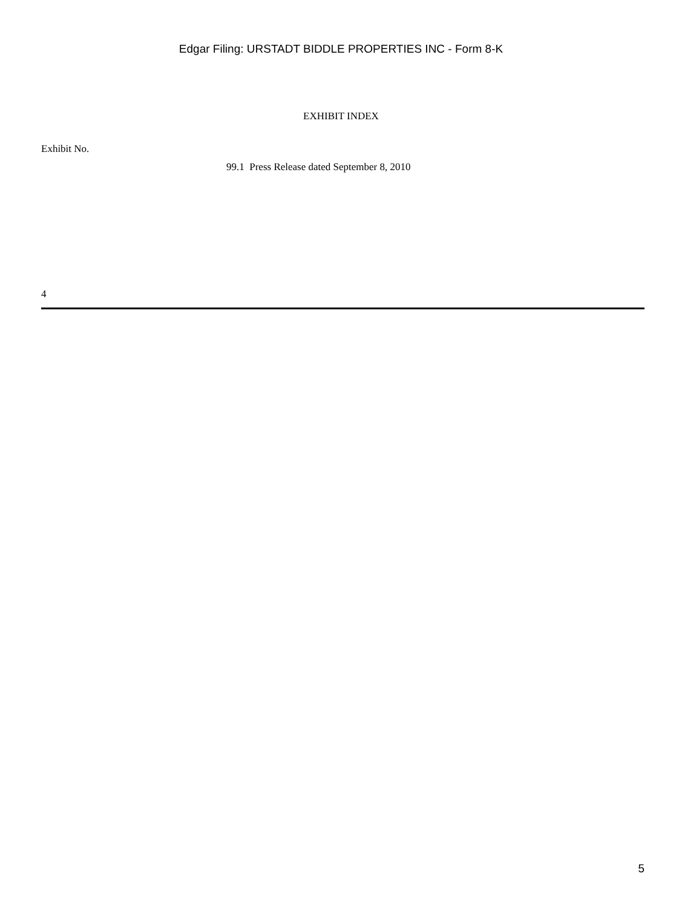Edgar Filing: URSTADT BIDDLE PROPERTIES INC - Form 8-K
EXHIBIT INDEX
Exhibit No.
99.1 Press Release dated September 8, 2010
4
5